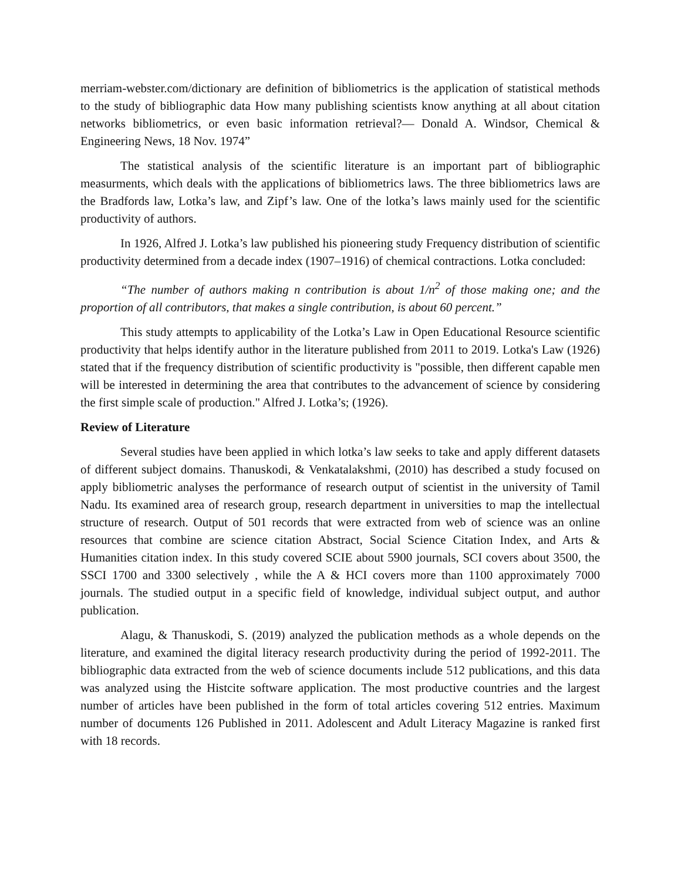merriam-webster.com/dictionary are definition of bibliometrics is the application of statistical methods to the study of bibliographic data How many publishing scientists know anything at all about citation networks bibliometrics, or even basic information retrieval?— Donald A. Windsor, Chemical & Engineering News, 18 Nov. 1974”
The statistical analysis of the scientific literature is an important part of bibliographic measurments, which deals with the applications of bibliometrics laws. The three bibliometrics laws are the Bradfords law, Lotka’s law, and Zipf’s law. One of the lotka’s laws mainly used for the scientific productivity of authors.
In 1926, Alfred J. Lotka’s law published his pioneering study Frequency distribution of scientific productivity determined from a decade index (1907–1916) of chemical contractions. Lotka concluded:
“The number of authors making n contribution is about 1/n<sup>2</sup> of those making one; and the proportion of all contributors, that makes a single contribution, is about 60 percent.”
This study attempts to applicability of the Lotka’s Law in Open Educational Resource scientific productivity that helps identify author in the literature published from 2011 to 2019. Lotka's Law (1926) stated that if the frequency distribution of scientific productivity is "possible, then different capable men will be interested in determining the area that contributes to the advancement of science by considering the first simple scale of production." Alfred J. Lotka’s; (1926).
Review of Literature
Several studies have been applied in which lotka’s law seeks to take and apply different datasets of different subject domains. Thanuskodi, & Venkatalakshmi, (2010) has described a study focused on apply bibliometric analyses the performance of research output of scientist in the university of Tamil Nadu. Its examined area of research group, research department in universities to map the intellectual structure of research. Output of 501 records that were extracted from web of science was an online resources that combine are science citation Abstract, Social Science Citation Index, and Arts & Humanities citation index. In this study covered SCIE about 5900 journals, SCI covers about 3500, the SSCI 1700 and 3300 selectively , while the A & HCI covers more than 1100 approximately 7000 journals. The studied output in a specific field of knowledge, individual subject output, and author publication.
Alagu, & Thanuskodi, S. (2019) analyzed the publication methods as a whole depends on the literature, and examined the digital literacy research productivity during the period of 1992-2011. The bibliographic data extracted from the web of science documents include 512 publications, and this data was analyzed using the Histcite software application. The most productive countries and the largest number of articles have been published in the form of total articles covering 512 entries. Maximum number of documents 126 Published in 2011. Adolescent and Adult Literacy Magazine is ranked first with 18 records.